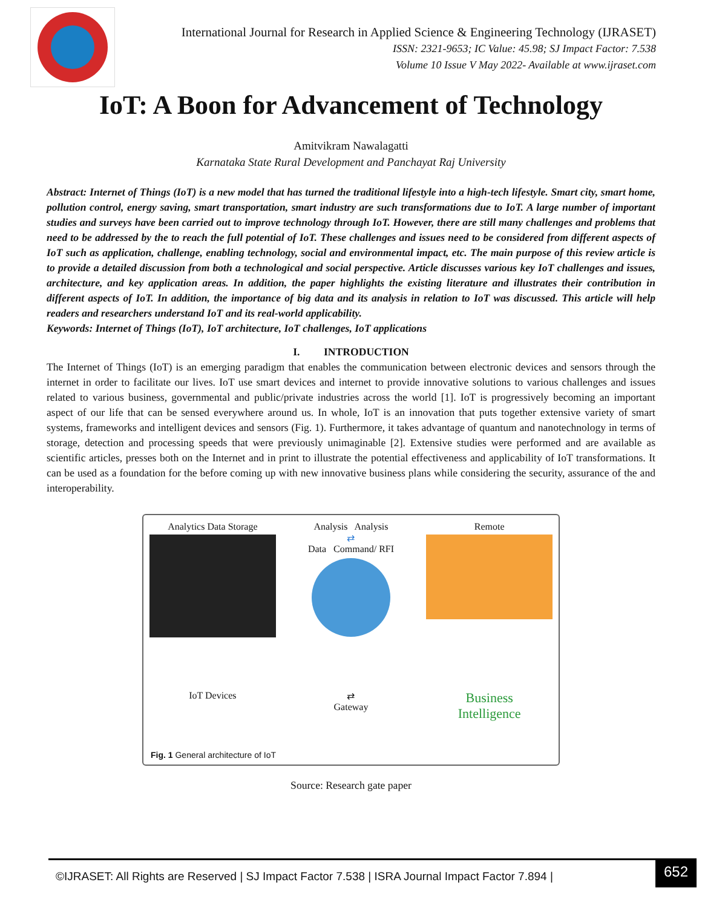International Journal for Research in Applied Science & Engineering Technology (IJRASET)
ISSN: 2321-9653; IC Value: 45.98; SJ Impact Factor: 7.538
Volume 10 Issue V May 2022- Available at www.ijraset.com
IoT: A Boon for Advancement of Technology
Amitvikram Nawalagatti
Karnataka State Rural Development and Panchayat Raj University
Abstract: Internet of Things (IoT) is a new model that has turned the traditional lifestyle into a high-tech lifestyle. Smart city, smart home, pollution control, energy saving, smart transportation, smart industry are such transformations due to IoT. A large number of important studies and surveys have been carried out to improve technology through IoT. However, there are still many challenges and problems that need to be addressed by the to reach the full potential of IoT. These challenges and issues need to be considered from different aspects of IoT such as application, challenge, enabling technology, social and environmental impact, etc. The main purpose of this review article is to provide a detailed discussion from both a technological and social perspective. Article discusses various key IoT challenges and issues, architecture, and key application areas. In addition, the paper highlights the existing literature and illustrates their contribution in different aspects of IoT. In addition, the importance of big data and its analysis in relation to IoT was discussed. This article will help readers and researchers understand IoT and its real-world applicability.
Keywords: Internet of Things (IoT), IoT architecture, IoT challenges, IoT applications
I. INTRODUCTION
The Internet of Things (IoT) is an emerging paradigm that enables the communication between electronic devices and sensors through the internet in order to facilitate our lives. IoT use smart devices and internet to provide innovative solutions to various challenges and issues related to various business, governmental and public/private industries across the world [1]. IoT is progressively becoming an important aspect of our life that can be sensed everywhere around us. In whole, IoT is an innovation that puts together extensive variety of smart systems, frameworks and intelligent devices and sensors (Fig. 1). Furthermore, it takes advantage of quantum and nanotechnology in terms of storage, detection and processing speeds that were previously unimaginable [2]. Extensive studies were performed and are available as scientific articles, presses both on the Internet and in print to illustrate the potential effectiveness and applicability of IoT transformations. It can be used as a foundation for the before coming up with new innovative business plans while considering the security, assurance of the and interoperability.
Analytics Data Storage
Analysis Analysis
⇄
Data Command/ RFI
Remote
IoT Devices
⇄
Gateway
Business
Intelligence
Fig. 1 General architecture of IoT
Source: Research gate paper
©IJRASET: All Rights are Reserved | SJ Impact Factor 7.538 | ISRA Journal Impact Factor 7.894 |
652